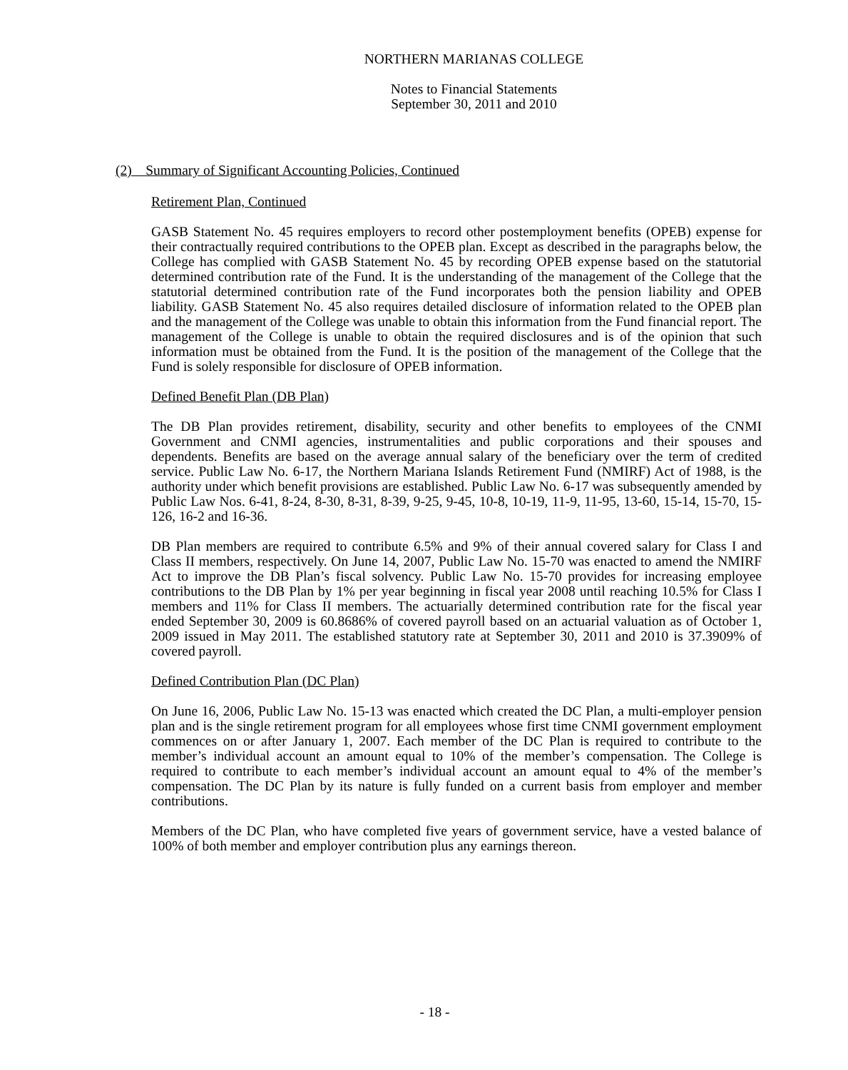NORTHERN MARIANAS COLLEGE
Notes to Financial Statements
September 30, 2011 and 2010
(2) Summary of Significant Accounting Policies, Continued
Retirement Plan, Continued
GASB Statement No. 45 requires employers to record other postemployment benefits (OPEB) expense for their contractually required contributions to the OPEB plan. Except as described in the paragraphs below, the College has complied with GASB Statement No. 45 by recording OPEB expense based on the statutorial determined contribution rate of the Fund. It is the understanding of the management of the College that the statutorial determined contribution rate of the Fund incorporates both the pension liability and OPEB liability. GASB Statement No. 45 also requires detailed disclosure of information related to the OPEB plan and the management of the College was unable to obtain this information from the Fund financial report. The management of the College is unable to obtain the required disclosures and is of the opinion that such information must be obtained from the Fund. It is the position of the management of the College that the Fund is solely responsible for disclosure of OPEB information.
Defined Benefit Plan (DB Plan)
The DB Plan provides retirement, disability, security and other benefits to employees of the CNMI Government and CNMI agencies, instrumentalities and public corporations and their spouses and dependents. Benefits are based on the average annual salary of the beneficiary over the term of credited service. Public Law No. 6-17, the Northern Mariana Islands Retirement Fund (NMIRF) Act of 1988, is the authority under which benefit provisions are established. Public Law No. 6-17 was subsequently amended by Public Law Nos. 6-41, 8-24, 8-30, 8-31, 8-39, 9-25, 9-45, 10-8, 10-19, 11-9, 11-95, 13-60, 15-14, 15-70, 15-126, 16-2 and 16-36.
DB Plan members are required to contribute 6.5% and 9% of their annual covered salary for Class I and Class II members, respectively. On June 14, 2007, Public Law No. 15-70 was enacted to amend the NMIRF Act to improve the DB Plan’s fiscal solvency. Public Law No. 15-70 provides for increasing employee contributions to the DB Plan by 1% per year beginning in fiscal year 2008 until reaching 10.5% for Class I members and 11% for Class II members. The actuarially determined contribution rate for the fiscal year ended September 30, 2009 is 60.8686% of covered payroll based on an actuarial valuation as of October 1, 2009 issued in May 2011. The established statutory rate at September 30, 2011 and 2010 is 37.3909% of covered payroll.
Defined Contribution Plan (DC Plan)
On June 16, 2006, Public Law No. 15-13 was enacted which created the DC Plan, a multi-employer pension plan and is the single retirement program for all employees whose first time CNMI government employment commences on or after January 1, 2007. Each member of the DC Plan is required to contribute to the member’s individual account an amount equal to 10% of the member’s compensation. The College is required to contribute to each member’s individual account an amount equal to 4% of the member’s compensation. The DC Plan by its nature is fully funded on a current basis from employer and member contributions.
Members of the DC Plan, who have completed five years of government service, have a vested balance of 100% of both member and employer contribution plus any earnings thereon.
- 18 -